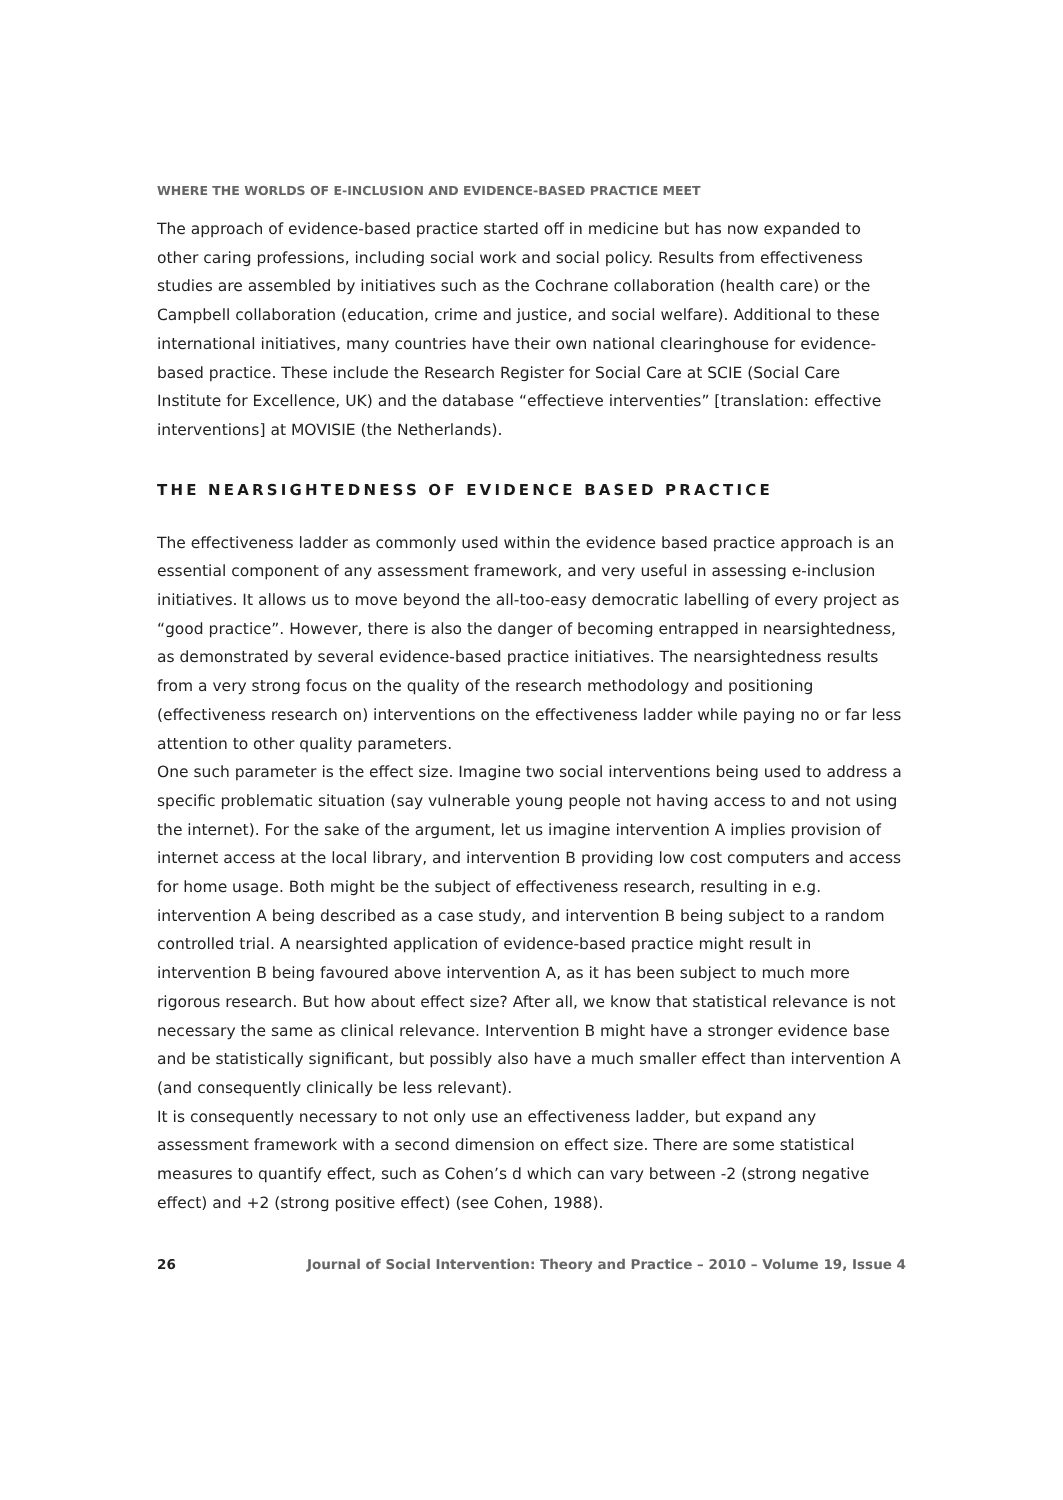WHERE THE WORLDS OF E-INCLUSION AND EVIDENCE-BASED PRACTICE MEET
The approach of evidence-based practice started off in medicine but has now expanded to other caring professions, including social work and social policy. Results from effectiveness studies are assembled by initiatives such as the Cochrane collaboration (health care) or the Campbell collaboration (education, crime and justice, and social welfare). Additional to these international initiatives, many countries have their own national clearinghouse for evidence-based practice. These include the Research Register for Social Care at SCIE (Social Care Institute for Excellence, UK) and the database “effectieve interventies” [translation: effective interventions] at MOVISIE (the Netherlands).
THE NEARSIGHTEDNESS OF EVIDENCE BASED PRACTICE
The effectiveness ladder as commonly used within the evidence based practice approach is an essential component of any assessment framework, and very useful in assessing e-inclusion initiatives. It allows us to move beyond the all-too-easy democratic labelling of every project as “good practice”. However, there is also the danger of becoming entrapped in nearsightedness, as demonstrated by several evidence-based practice initiatives. The nearsightedness results from a very strong focus on the quality of the research methodology and positioning (effectiveness research on) interventions on the effectiveness ladder while paying no or far less attention to other quality parameters.
One such parameter is the effect size. Imagine two social interventions being used to address a specific problematic situation (say vulnerable young people not having access to and not using the internet). For the sake of the argument, let us imagine intervention A implies provision of internet access at the local library, and intervention B providing low cost computers and access for home usage. Both might be the subject of effectiveness research, resulting in e.g. intervention A being described as a case study, and intervention B being subject to a random controlled trial. A nearsighted application of evidence-based practice might result in intervention B being favoured above intervention A, as it has been subject to much more rigorous research. But how about effect size? After all, we know that statistical relevance is not necessary the same as clinical relevance. Intervention B might have a stronger evidence base and be statistically significant, but possibly also have a much smaller effect than intervention A (and consequently clinically be less relevant).
It is consequently necessary to not only use an effectiveness ladder, but expand any assessment framework with a second dimension on effect size. There are some statistical measures to quantify effect, such as Cohen’s d which can vary between -2 (strong negative effect) and +2 (strong positive effect) (see Cohen, 1988).
26 Journal of Social Intervention: Theory and Practice – 2010 – Volume 19, Issue 4